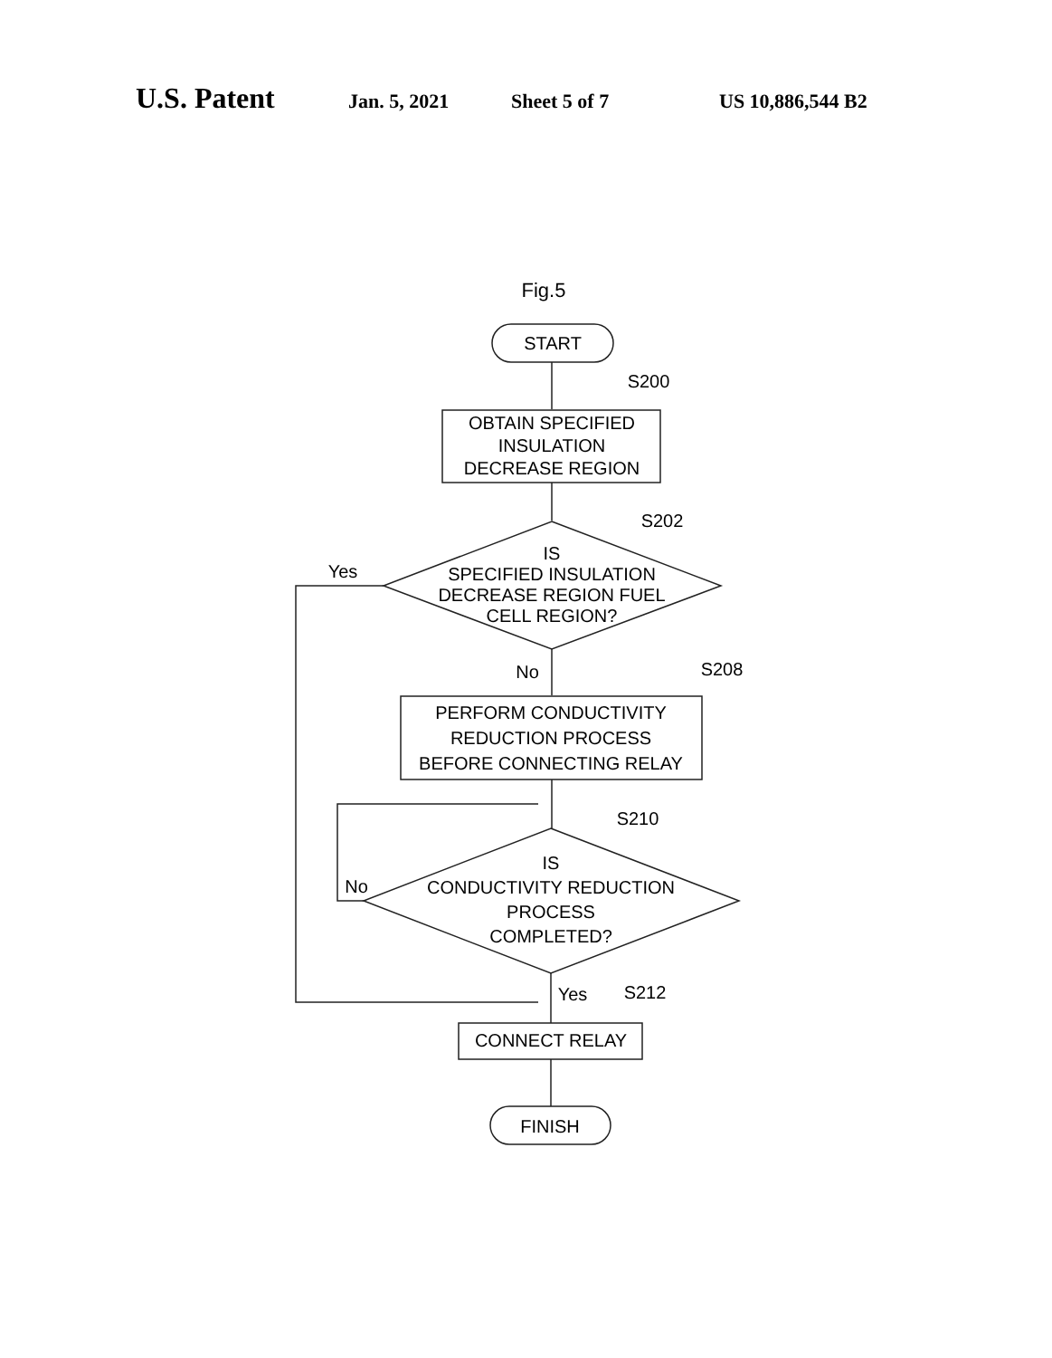U.S. Patent Jan. 5, 2021 Sheet 5 of 7 US 10,886,544 B2
Fig.5
START
S200
OBTAIN SPECIFIED
INSULATION
DECREASE REGION
S202
IS
SPECIFIED INSULATION
DECREASE REGION FUEL
CELL REGION?
Yes
No
S208
PERFORM CONDUCTIVITY
REDUCTION PROCESS
BEFORE CONNECTING RELAY
S210
IS
CONDUCTIVITY REDUCTION
PROCESS
COMPLETED?
No
Yes
S212
CONNECT RELAY
FINISH